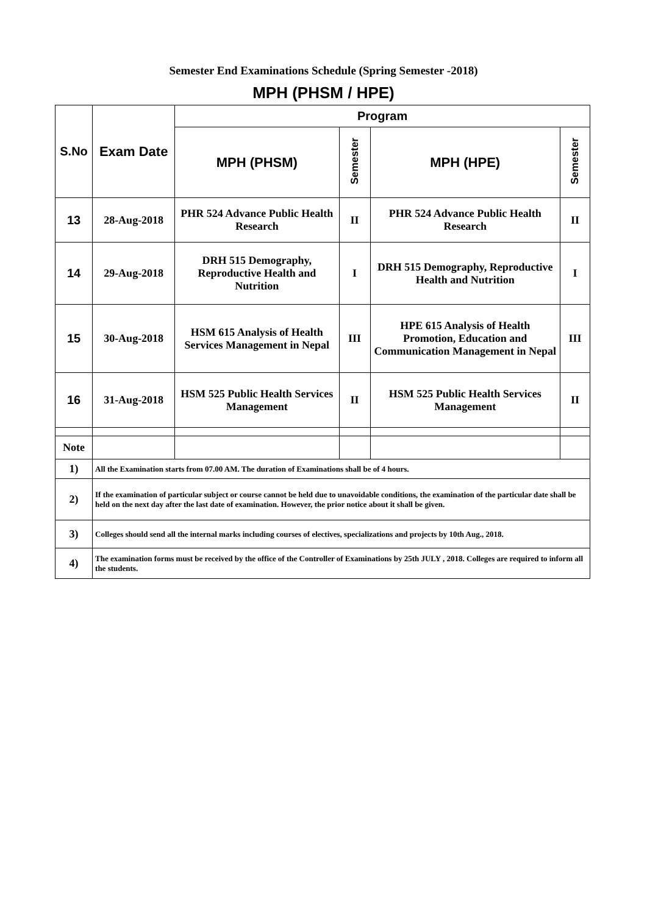Semester End Examinations Schedule (Spring Semester -2018)
MPH (PHSM / HPE)
| S.No | Exam Date | Program | | | |
| --- | --- | --- | --- | --- | --- |
| | | MPH (PHSM) | Semester | MPH (HPE) | Semester |
| 13 | 28-Aug-2018 | PHR 524 Advance Public Health Research | II | PHR 524 Advance Public Health Research | II |
| 14 | 29-Aug-2018 | DRH 515 Demography, Reproductive Health and Nutrition | I | DRH 515 Demography, Reproductive Health and Nutrition | I |
| 15 | 30-Aug-2018 | HSM 615 Analysis of Health Services Management in Nepal | III | HPE 615 Analysis of Health Promotion, Education and Communication Management in Nepal | III |
| 16 | 31-Aug-2018 | HSM 525 Public Health Services Management | II | HSM 525 Public Health Services Management | II |
| Note | | | | | |
| 1) | All the Examination starts from 07.00 AM. The duration of Examinations shall be of 4 hours. | | | | |
| 2) | If the examination of particular subject or course cannot be held due to unavoidable conditions, the examination of the particular date shall be held on the next day after the last date of examination. However, the prior notice about it shall be given. | | | | |
| 3) | Colleges should send all the internal marks including courses of electives, specializations and projects by 10th Aug., 2018. | | | | |
| 4) | The examination forms must be received by the office of the Controller of Examinations by 25th JULY , 2018. Colleges are required to inform all the students. | | | | |